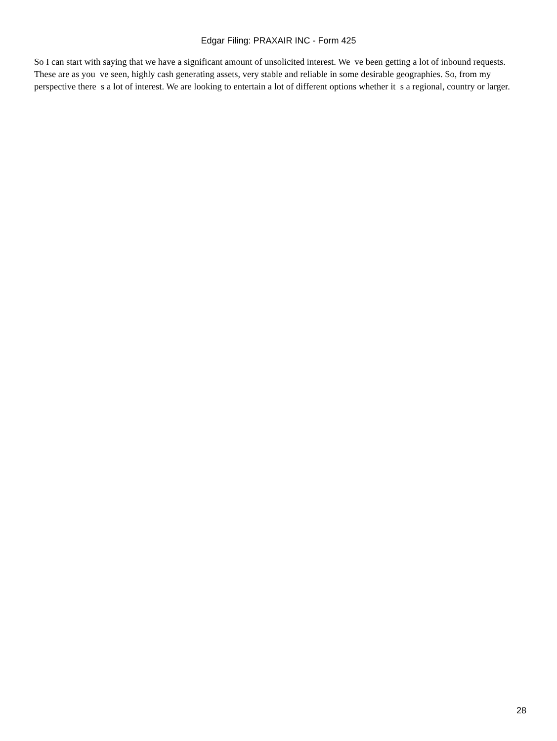Edgar Filing: PRAXAIR INC - Form 425
So I can start with saying that we have a significant amount of unsolicited interest. We ve been getting a lot of inbound requests. These are as you ve seen, highly cash generating assets, very stable and reliable in some desirable geographies. So, from my perspective there s a lot of interest. We are looking to entertain a lot of different options whether it s a regional, country or larger.
28